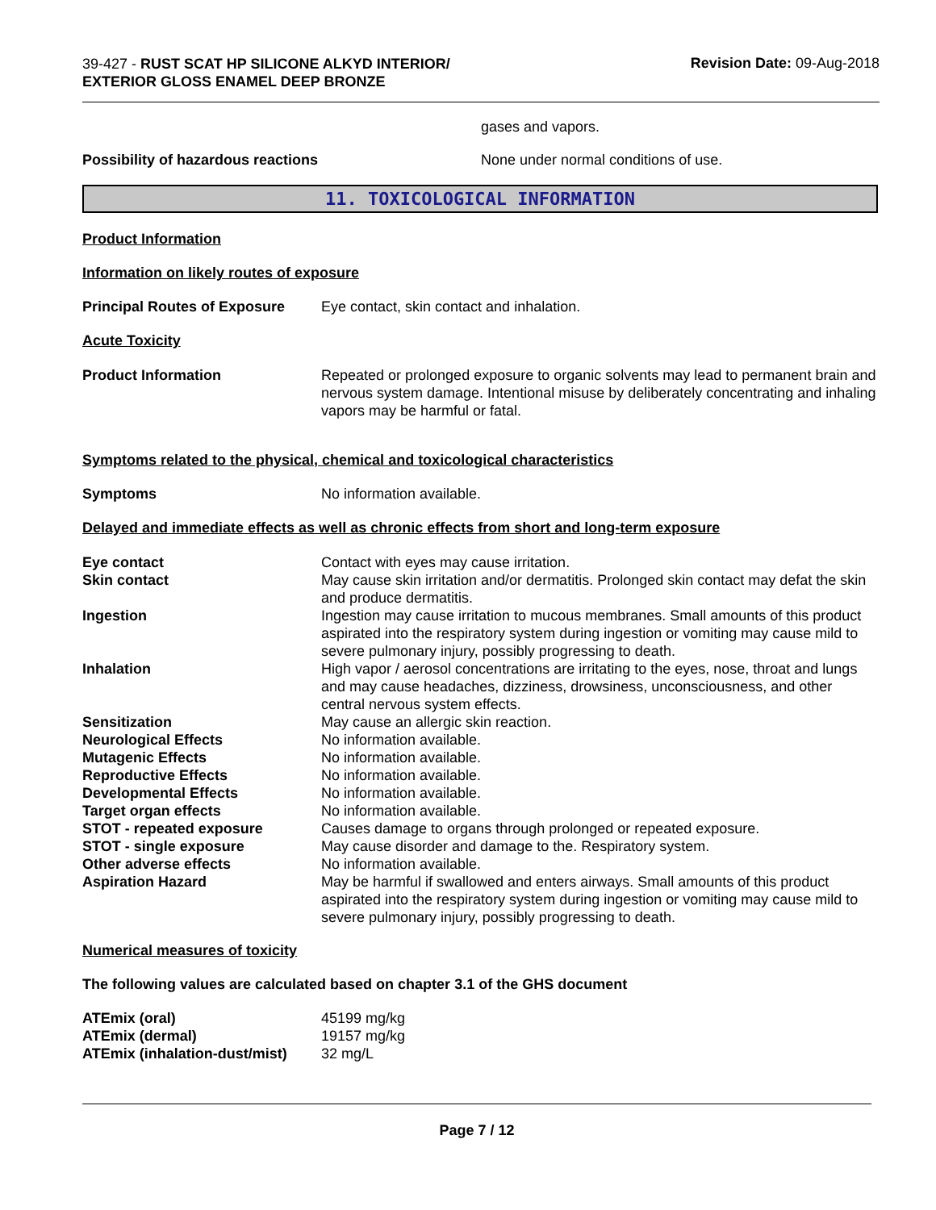39-427 - RUST SCAT HP SILICONE ALKYD INTERIOR/
EXTERIOR GLOSS ENAMEL DEEP BRONZE
Revision Date: 09-Aug-2018
gases and vapors.
Possibility of hazardous reactions None under normal conditions of use.
11. TOXICOLOGICAL INFORMATION
Product Information
Information on likely routes of exposure
Principal Routes of Exposure
Eye contact, skin contact and inhalation.
Acute Toxicity
Product Information Repeated or prolonged exposure to organic solvents may lead to permanent brain and nervous system damage. Intentional misuse by deliberately concentrating and inhaling vapors may be harmful or fatal.
Symptoms related to the physical, chemical and toxicological characteristics
Symptoms No information available.
Delayed and immediate effects as well as chronic effects from short and long-term exposure
| Eye contact | Contact with eyes may cause irritation. |
| Skin contact | May cause skin irritation and/or dermatitis. Prolonged skin contact may defat the skin and produce dermatitis. |
| Ingestion | Ingestion may cause irritation to mucous membranes. Small amounts of this product aspirated into the respiratory system during ingestion or vomiting may cause mild to severe pulmonary injury, possibly progressing to death. |
| Inhalation | High vapor / aerosol concentrations are irritating to the eyes, nose, throat and lungs and may cause headaches, dizziness, drowsiness, unconsciousness, and other central nervous system effects. |
| Sensitization | May cause an allergic skin reaction. |
| Neurological Effects | No information available. |
| Mutagenic Effects | No information available. |
| Reproductive Effects | No information available. |
| Developmental Effects | No information available. |
| Target organ effects | No information available. |
| STOT - repeated exposure | Causes damage to organs through prolonged or repeated exposure. |
| STOT - single exposure | May cause disorder and damage to the. Respiratory system. |
| Other adverse effects | No information available. |
| Aspiration Hazard | May be harmful if swallowed and enters airways. Small amounts of this product aspirated into the respiratory system during ingestion or vomiting may cause mild to severe pulmonary injury, possibly progressing to death. |
Numerical measures of toxicity
The following values are calculated based on chapter 3.1 of the GHS document
| ATEmix (oral) | 45199 mg/kg |
| ATEmix (dermal) | 19157 mg/kg |
| ATEmix (inhalation-dust/mist) | 32 mg/L |
Page 7 / 12